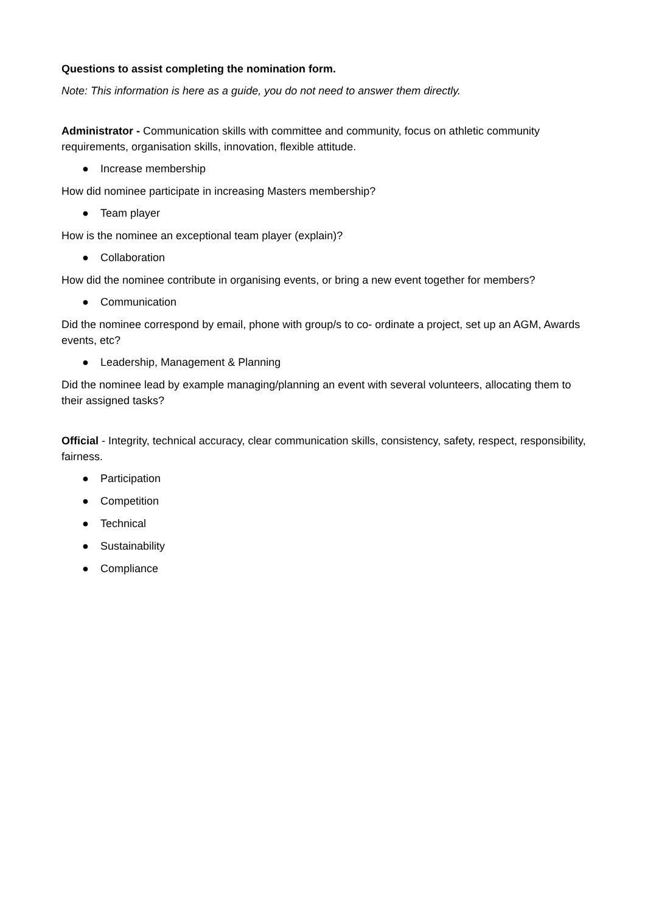Questions to assist completing the nomination form.
Note: This information is here as a guide, you do not need to answer them directly.
Administrator - Communication skills with committee and community, focus on athletic community requirements, organisation skills, innovation, flexible attitude.
● Increase membership
How did nominee participate in increasing Masters membership?
● Team player
How is the nominee an exceptional team player (explain)?
● Collaboration
How did the nominee contribute in organising events, or bring a new event together for members?
● Communication
Did the nominee correspond by email, phone with group/s to co- ordinate a project, set up an AGM, Awards events, etc?
● Leadership, Management & Planning
Did the nominee lead by example managing/planning an event with several volunteers, allocating them to their assigned tasks?
Official - Integrity, technical accuracy, clear communication skills, consistency, safety, respect, responsibility, fairness.
● Participation
● Competition
● Technical
● Sustainability
● Compliance